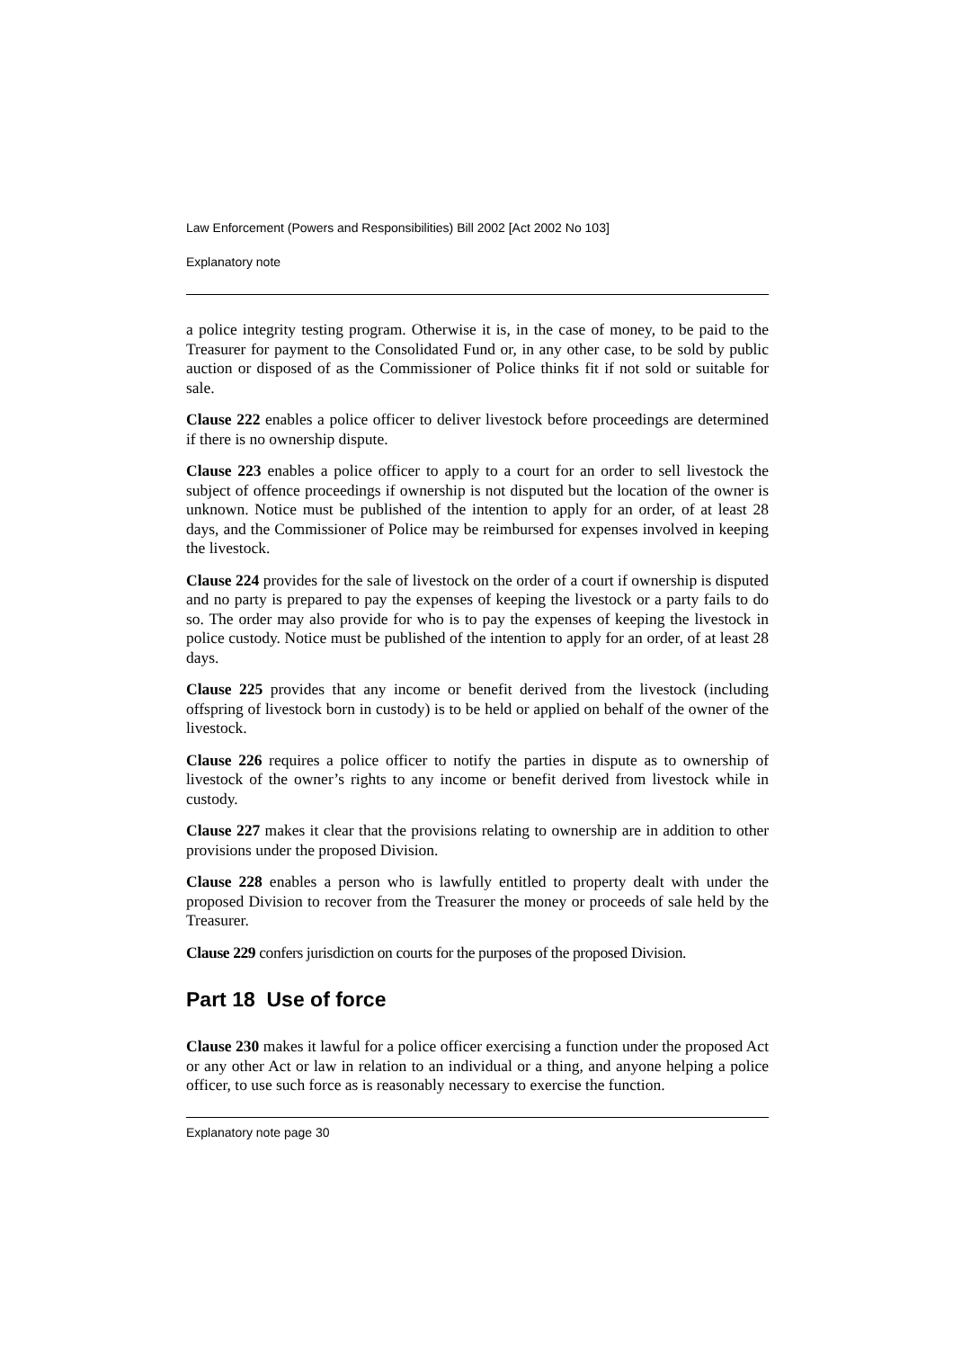Law Enforcement (Powers and Responsibilities) Bill 2002 [Act 2002 No 103]
Explanatory note
a police integrity testing program. Otherwise it is, in the case of money, to be paid to the Treasurer for payment to the Consolidated Fund or, in any other case, to be sold by public auction or disposed of as the Commissioner of Police thinks fit if not sold or suitable for sale.
Clause 222 enables a police officer to deliver livestock before proceedings are determined if there is no ownership dispute.
Clause 223 enables a police officer to apply to a court for an order to sell livestock the subject of offence proceedings if ownership is not disputed but the location of the owner is unknown. Notice must be published of the intention to apply for an order, of at least 28 days, and the Commissioner of Police may be reimbursed for expenses involved in keeping the livestock.
Clause 224 provides for the sale of livestock on the order of a court if ownership is disputed and no party is prepared to pay the expenses of keeping the livestock or a party fails to do so. The order may also provide for who is to pay the expenses of keeping the livestock in police custody. Notice must be published of the intention to apply for an order, of at least 28 days.
Clause 225 provides that any income or benefit derived from the livestock (including offspring of livestock born in custody) is to be held or applied on behalf of the owner of the livestock.
Clause 226 requires a police officer to notify the parties in dispute as to ownership of livestock of the owner’s rights to any income or benefit derived from livestock while in custody.
Clause 227 makes it clear that the provisions relating to ownership are in addition to other provisions under the proposed Division.
Clause 228 enables a person who is lawfully entitled to property dealt with under the proposed Division to recover from the Treasurer the money or proceeds of sale held by the Treasurer.
Clause 229 confers jurisdiction on courts for the purposes of the proposed Division.
Part 18 Use of force
Clause 230 makes it lawful for a police officer exercising a function under the proposed Act or any other Act or law in relation to an individual or a thing, and anyone helping a police officer, to use such force as is reasonably necessary to exercise the function.
Explanatory note page 30